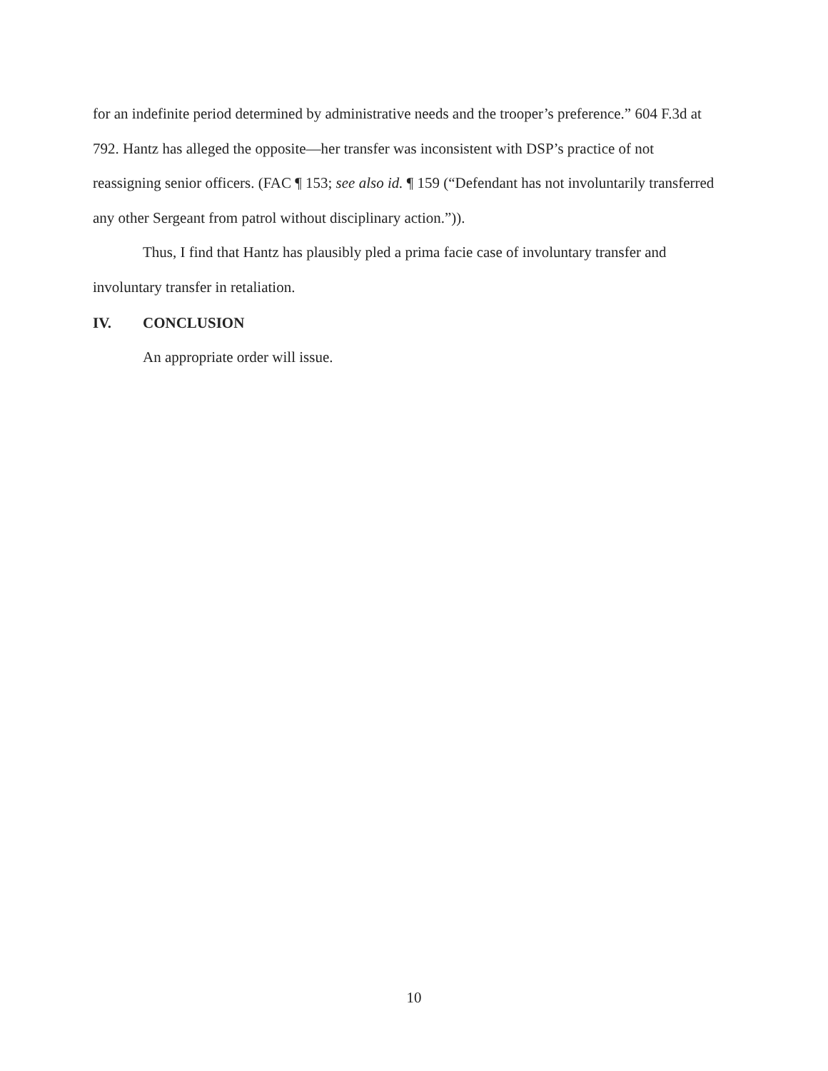for an indefinite period determined by administrative needs and the trooper’s preference.” 604 F.3d at 792. Hantz has alleged the opposite—her transfer was inconsistent with DSP’s practice of not reassigning senior officers. (FAC ¶ 153; see also id. ¶ 159 (“Defendant has not involuntarily transferred any other Sergeant from patrol without disciplinary action.”)).
Thus, I find that Hantz has plausibly pled a prima facie case of involuntary transfer and involuntary transfer in retaliation.
IV. CONCLUSION
An appropriate order will issue.
10